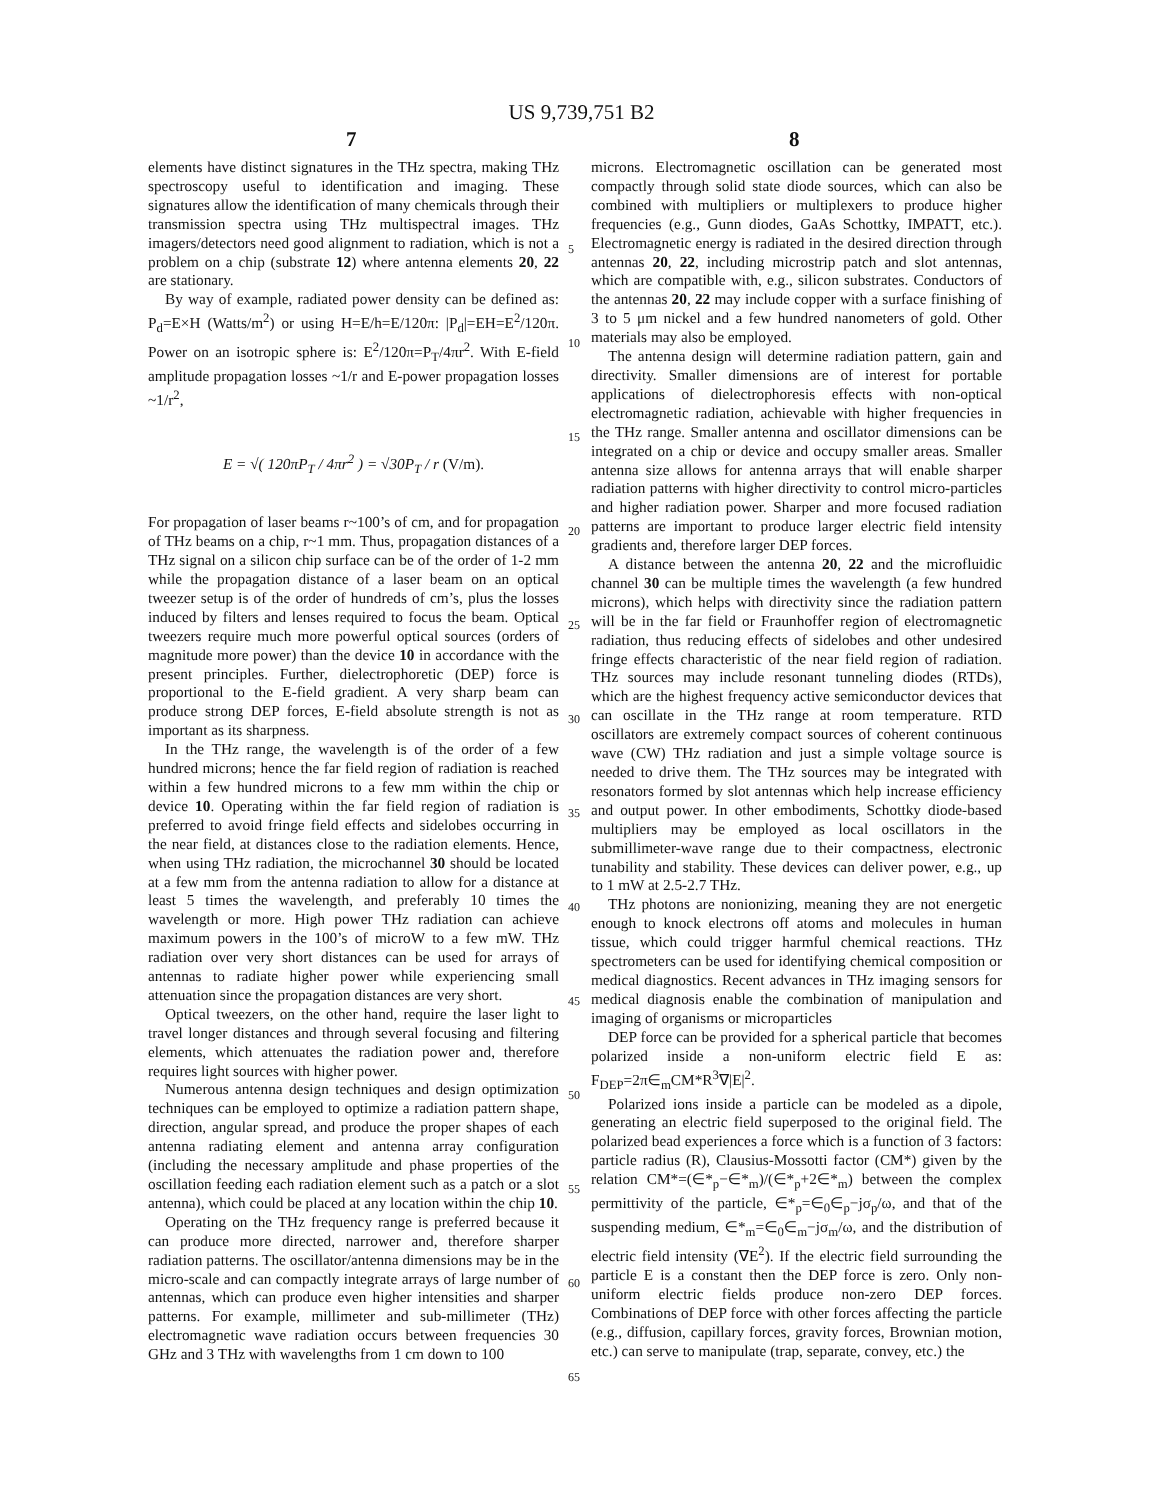US 9,739,751 B2
7 8
elements have distinct signatures in the THz spectra, making THz spectroscopy useful to identification and imaging. These signatures allow the identification of many chemicals through their transmission spectra using THz multispectral images. THz imagers/detectors need good alignment to radiation, which is not a problem on a chip (substrate 12) where antenna elements 20, 22 are stationary.
By way of example, radiated power density can be defined as: P<sub>d</sub>=E×H (Watts/m<sup>2</sup>) or using H=E/h=E/120π: |P<sub>d</sub>|=EH=E<sup>2</sup>/120π. Power on an isotropic sphere is: E<sup>2</sup>/120π=P<sub>T</sub>/4πr<sup>2</sup>. With E-field amplitude propagation losses ~1/r and E-power propagation losses ~1/r<sup>2</sup>,
E = √( 120πP<sub>T</sub> / 4πr<sup>2</sup> ) = √30P<sub>T</sub> / r (V/m).
For propagation of laser beams r~100’s of cm, and for propagation of THz beams on a chip, r~1 mm. Thus, propagation distances of a THz signal on a silicon chip surface can be of the order of 1-2 mm while the propagation distance of a laser beam on an optical tweezer setup is of the order of hundreds of cm’s, plus the losses induced by filters and lenses required to focus the beam. Optical tweezers require much more powerful optical sources (orders of magnitude more power) than the device 10 in accordance with the present principles. Further, dielectrophoretic (DEP) force is proportional to the E-field gradient. A very sharp beam can produce strong DEP forces, E-field absolute strength is not as important as its sharpness.
In the THz range, the wavelength is of the order of a few hundred microns; hence the far field region of radiation is reached within a few hundred microns to a few mm within the chip or device 10. Operating within the far field region of radiation is preferred to avoid fringe field effects and sidelobes occurring in the near field, at distances close to the radiation elements. Hence, when using THz radiation, the microchannel 30 should be located at a few mm from the antenna radiation to allow for a distance at least 5 times the wavelength, and preferably 10 times the wavelength or more. High power THz radiation can achieve maximum powers in the 100’s of microW to a few mW. THz radiation over very short distances can be used for arrays of antennas to radiate higher power while experiencing small attenuation since the propagation distances are very short.
Optical tweezers, on the other hand, require the laser light to travel longer distances and through several focusing and filtering elements, which attenuates the radiation power and, therefore requires light sources with higher power.
Numerous antenna design techniques and design optimization techniques can be employed to optimize a radiation pattern shape, direction, angular spread, and produce the proper shapes of each antenna radiating element and antenna array configuration (including the necessary amplitude and phase properties of the oscillation feeding each radiation element such as a patch or a slot antenna), which could be placed at any location within the chip 10.
Operating on the THz frequency range is preferred because it can produce more directed, narrower and, therefore sharper radiation patterns. The oscillator/antenna dimensions may be in the micro-scale and can compactly integrate arrays of large number of antennas, which can produce even higher intensities and sharper patterns. For example, millimeter and sub-millimeter (THz) electromagnetic wave radiation occurs between frequencies 30 GHz and 3 THz with wavelengths from 1 cm down to 100
5
10
15
20
25
30
35
40
45
50
55
60
65
microns. Electromagnetic oscillation can be generated most compactly through solid state diode sources, which can also be combined with multipliers or multiplexers to produce higher frequencies (e.g., Gunn diodes, GaAs Schottky, IMPATT, etc.). Electromagnetic energy is radiated in the desired direction through antennas 20, 22, including microstrip patch and slot antennas, which are compatible with, e.g., silicon substrates. Conductors of the antennas 20, 22 may include copper with a surface finishing of 3 to 5 μm nickel and a few hundred nanometers of gold. Other materials may also be employed.
The antenna design will determine radiation pattern, gain and directivity. Smaller dimensions are of interest for portable applications of dielectrophoresis effects with non-optical electromagnetic radiation, achievable with higher frequencies in the THz range. Smaller antenna and oscillator dimensions can be integrated on a chip or device and occupy smaller areas. Smaller antenna size allows for antenna arrays that will enable sharper radiation patterns with higher directivity to control micro-particles and higher radiation power. Sharper and more focused radiation patterns are important to produce larger electric field intensity gradients and, therefore larger DEP forces.
A distance between the antenna 20, 22 and the microfluidic channel 30 can be multiple times the wavelength (a few hundred microns), which helps with directivity since the radiation pattern will be in the far field or Fraunhoffer region of electromagnetic radiation, thus reducing effects of sidelobes and other undesired fringe effects characteristic of the near field region of radiation. THz sources may include resonant tunneling diodes (RTDs), which are the highest frequency active semiconductor devices that can oscillate in the THz range at room temperature. RTD oscillators are extremely compact sources of coherent continuous wave (CW) THz radiation and just a simple voltage source is needed to drive them. The THz sources may be integrated with resonators formed by slot antennas which help increase efficiency and output power. In other embodiments, Schottky diode-based multipliers may be employed as local oscillators in the submillimeter-wave range due to their compactness, electronic tunability and stability. These devices can deliver power, e.g., up to 1 mW at 2.5-2.7 THz.
THz photons are nonionizing, meaning they are not energetic enough to knock electrons off atoms and molecules in human tissue, which could trigger harmful chemical reactions. THz spectrometers can be used for identifying chemical composition or medical diagnostics. Recent advances in THz imaging sensors for medical diagnosis enable the combination of manipulation and imaging of organisms or microparticles
DEP force can be provided for a spherical particle that becomes polarized inside a non-uniform electric field E as: F<sub>DEP</sub>=2π∈<sub>m</sub>CM*R<sup>3</sup>∇|E|<sup>2</sup>.
Polarized ions inside a particle can be modeled as a dipole, generating an electric field superposed to the original field. The polarized bead experiences a force which is a function of 3 factors: particle radius (R), Clausius-Mossotti factor (CM*) given by the relation CM*=(∈*<sub>p</sub>−∈*<sub>m</sub>)/(∈*<sub>p</sub>+2∈*<sub>m</sub>) between the complex permittivity of the particle, ∈*<sub>p</sub>=∈<sub>0</sub>∈<sub>p</sub>−jσ<sub>p</sub>/ω, and that of the suspending medium, ∈*<sub>m</sub>=∈<sub>0</sub>∈<sub>m</sub>−jσ<sub>m</sub>/ω, and the distribution of electric field intensity (∇E<sup>2</sup>). If the electric field surrounding the particle E is a constant then the DEP force is zero. Only non-uniform electric fields produce non-zero DEP forces. Combinations of DEP force with other forces affecting the particle (e.g., diffusion, capillary forces, gravity forces, Brownian motion, etc.) can serve to manipulate (trap, separate, convey, etc.) the